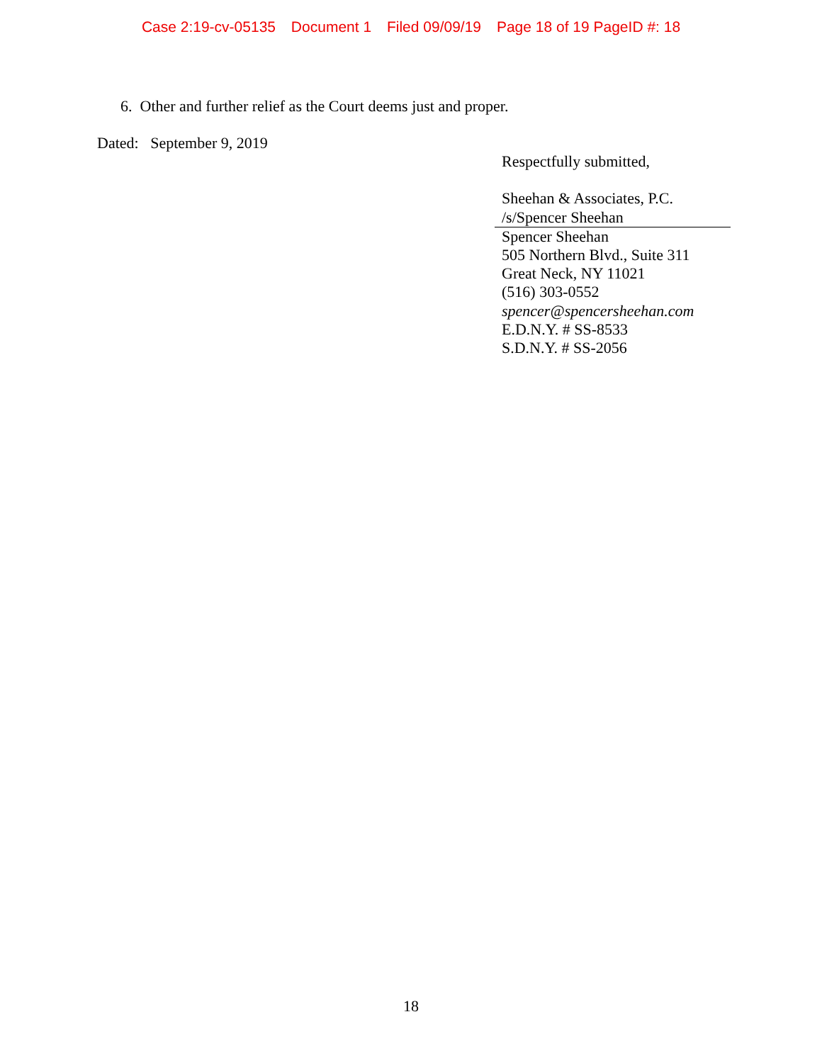Case 2:19-cv-05135 Document 1 Filed 09/09/19 Page 18 of 19 PageID #: 18
6. Other and further relief as the Court deems just and proper.
Dated: September 9, 2019
Respectfully submitted,
Sheehan & Associates, P.C.
/s/Spencer Sheehan
Spencer Sheehan
505 Northern Blvd., Suite 311
Great Neck, NY 11021
(516) 303-0552
spencer@spencersheehan.com
E.D.N.Y. # SS-8533
S.D.N.Y. # SS-2056
18